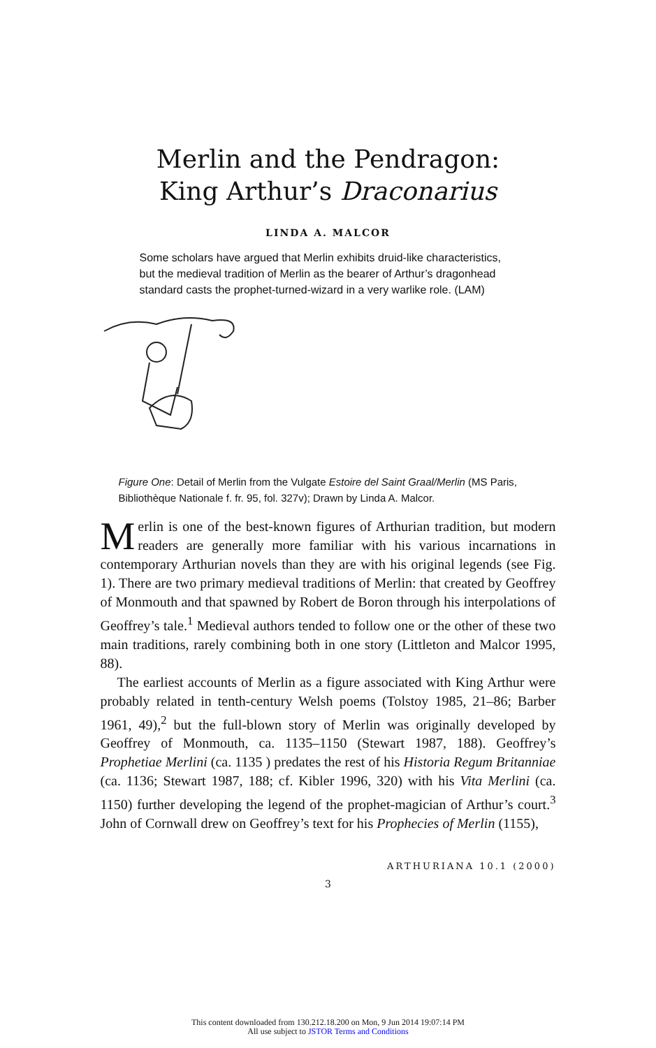Merlin and the Pendragon:
King Arthur’s Draconarius
LINDA A. MALCOR
Some scholars have argued that Merlin exhibits druid-like characteristics, but the medieval tradition of Merlin as the bearer of Arthur’s dragonhead standard casts the prophet-turned-wizard in a very warlike role. (LAM)
Figure One: Detail of Merlin from the Vulgate Estoire del Saint Graal/Merlin (MS Paris, Bibliothèque Nationale f. fr. 95, fol. 327v); Drawn by Linda A. Malcor.
Merlin is one of the best-known figures of Arthurian tradition, but modern readers are generally more familiar with his various incarnations in contemporary Arthurian novels than they are with his original legends (see Fig. 1). There are two primary medieval traditions of Merlin: that created by Geoffrey of Monmouth and that spawned by Robert de Boron through his interpolations of Geoffrey’s tale.<sup>1</sup> Medieval authors tended to follow one or the other of these two main traditions, rarely combining both in one story (Littleton and Malcor 1995, 88).
The earliest accounts of Merlin as a figure associated with King Arthur were probably related in tenth-century Welsh poems (Tolstoy 1985, 21–86; Barber 1961, 49),<sup>2</sup> but the full-blown story of Merlin was originally developed by Geoffrey of Monmouth, ca. 1135–1150 (Stewart 1987, 188). Geoffrey’s Prophetiae Merlini (ca. 1135 ) predates the rest of his Historia Regum Britanniae (ca. 1136; Stewart 1987, 188; cf. Kibler 1996, 320) with his Vita Merlini (ca. 1150) further developing the legend of the prophet-magician of Arthur’s court.<sup>3</sup> John of Cornwall drew on Geoffrey’s text for his Prophecies of Merlin (1155),
ARTHURIANA 10.1 (2000)
3
This content downloaded from 130.212.18.200 on Mon, 9 Jun 2014 19:07:14 PM
All use subject to JSTOR Terms and Conditions